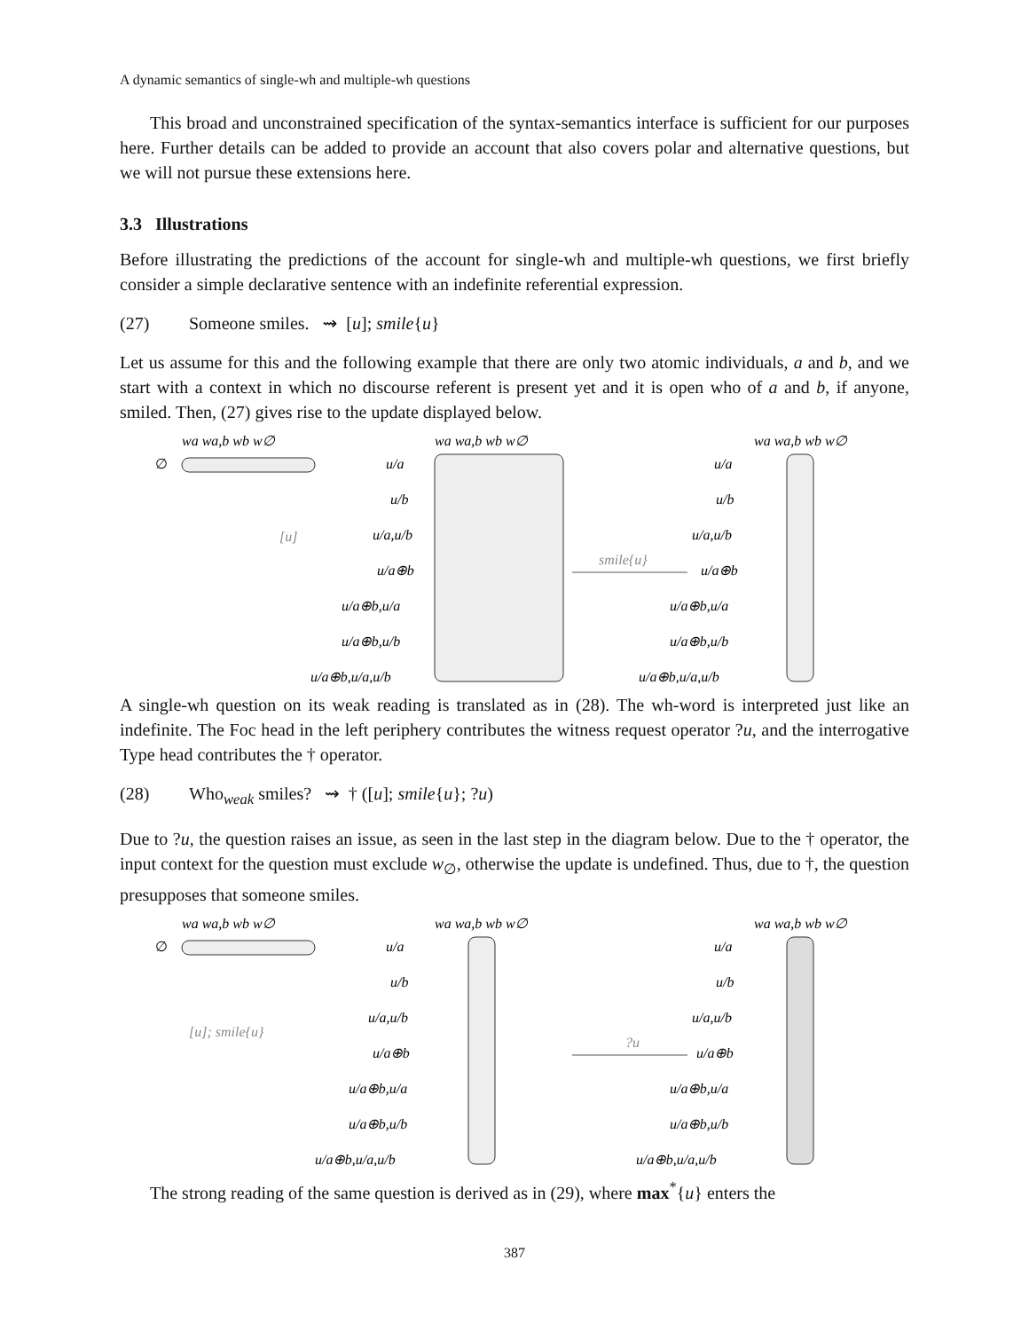A dynamic semantics of single-wh and multiple-wh questions
This broad and unconstrained specification of the syntax-semantics interface is sufficient for our purposes here. Further details can be added to provide an account that also covers polar and alternative questions, but we will not pursue these extensions here.
3.3 Illustrations
Before illustrating the predictions of the account for single-wh and multiple-wh questions, we first briefly consider a simple declarative sentence with an indefinite referential expression.
(27) Someone smiles. ⇝ [u]; smile{u}
Let us assume for this and the following example that there are only two atomic individuals, a and b, and we start with a context in which no discourse referent is present yet and it is open who of a and b, if anyone, smiled. Then, (27) gives rise to the update displayed below.
wa wa,b wb w∅
∅
wa wa,b wb w∅
u/a
u/b
u/a,u/b
u/a⊕b
u/a⊕b,u/a
u/a⊕b,u/b
u/a⊕b,u/a,u/b
[u]
smile{u}
wa wa,b wb w∅
u/a
u/b
u/a,u/b
u/a⊕b
u/a⊕b,u/a
u/a⊕b,u/b
u/a⊕b,u/a,u/b
A single-wh question on its weak reading is translated as in (28). The wh-word is interpreted just like an indefinite. The Foc head in the left periphery contributes the witness request operator ?u, and the interrogative Type head contributes the † operator.
(28) Who<sub>weak</sub> smiles? ⇝ † ([u]; smile{u}; ?u)
Due to ?u, the question raises an issue, as seen in the last step in the diagram below. Due to the † operator, the input context for the question must exclude w<sub>∅</sub>, otherwise the update is undefined. Thus, due to †, the question presupposes that someone smiles.
wa wa,b wb w∅
∅
wa wa,b wb w∅
u/a
u/b
u/a,u/b
u/a⊕b
u/a⊕b,u/a
u/a⊕b,u/b
u/a⊕b,u/a,u/b
[u]; smile{u}
?u
wa wa,b wb w∅
u/a
u/b
u/a,u/b
u/a⊕b
u/a⊕b,u/a
u/a⊕b,u/b
u/a⊕b,u/a,u/b
The strong reading of the same question is derived as in (29), where max<sup>*</sup>{u} enters the
387